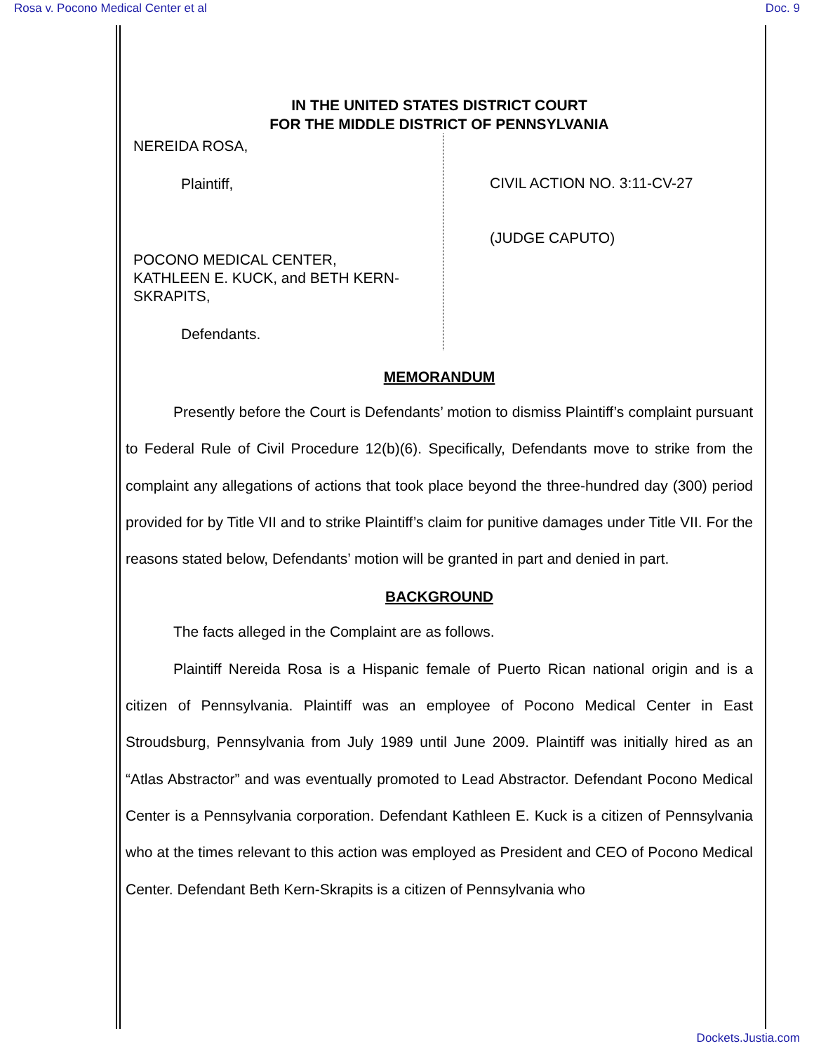Rosa v. Pocono Medical Center et al Doc. 9
IN THE UNITED STATES DISTRICT COURT
FOR THE MIDDLE DISTRICT OF PENNSYLVANIA
NEREIDA ROSA,
Plaintiff,
POCONO MEDICAL CENTER,
KATHLEEN E. KUCK, and BETH KERN-
SKRAPITS,
Defendants.
CIVIL ACTION NO. 3:11-CV-27
(JUDGE CAPUTO)
MEMORANDUM
Presently before the Court is Defendants’ motion to dismiss Plaintiff’s complaint pursuant to Federal Rule of Civil Procedure 12(b)(6). Specifically, Defendants move to strike from the complaint any allegations of actions that took place beyond the three-hundred day (300) period provided for by Title VII and to strike Plaintiff’s claim for punitive damages under Title VII. For the reasons stated below, Defendants’ motion will be granted in part and denied in part.
BACKGROUND
The facts alleged in the Complaint are as follows.
Plaintiff Nereida Rosa is a Hispanic female of Puerto Rican national origin and is a citizen of Pennsylvania. Plaintiff was an employee of Pocono Medical Center in East Stroudsburg, Pennsylvania from July 1989 until June 2009. Plaintiff was initially hired as an “Atlas Abstractor” and was eventually promoted to Lead Abstractor. Defendant Pocono Medical Center is a Pennsylvania corporation. Defendant Kathleen E. Kuck is a citizen of Pennsylvania who at the times relevant to this action was employed as President and CEO of Pocono Medical Center. Defendant Beth Kern-Skrapits is a citizen of Pennsylvania who
Dockets.Justia.com